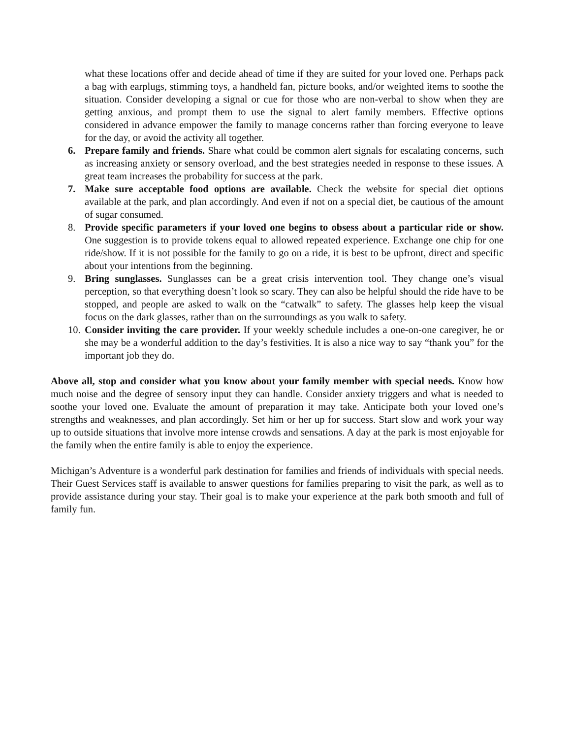what these locations offer and decide ahead of time if they are suited for your loved one. Perhaps pack a bag with earplugs, stimming toys, a handheld fan, picture books, and/or weighted items to soothe the situation. Consider developing a signal or cue for those who are non-verbal to show when they are getting anxious, and prompt them to use the signal to alert family members. Effective options considered in advance empower the family to manage concerns rather than forcing everyone to leave for the day, or avoid the activity all together.
6. Prepare family and friends. Share what could be common alert signals for escalating concerns, such as increasing anxiety or sensory overload, and the best strategies needed in response to these issues. A great team increases the probability for success at the park.
7. Make sure acceptable food options are available. Check the website for special diet options available at the park, and plan accordingly. And even if not on a special diet, be cautious of the amount of sugar consumed.
8. Provide specific parameters if your loved one begins to obsess about a particular ride or show. One suggestion is to provide tokens equal to allowed repeated experience. Exchange one chip for one ride/show. If it is not possible for the family to go on a ride, it is best to be upfront, direct and specific about your intentions from the beginning.
9. Bring sunglasses. Sunglasses can be a great crisis intervention tool. They change one’s visual perception, so that everything doesn’t look so scary. They can also be helpful should the ride have to be stopped, and people are asked to walk on the “catwalk” to safety. The glasses help keep the visual focus on the dark glasses, rather than on the surroundings as you walk to safety.
10. Consider inviting the care provider. If your weekly schedule includes a one-on-one caregiver, he or she may be a wonderful addition to the day’s festivities. It is also a nice way to say “thank you” for the important job they do.
Above all, stop and consider what you know about your family member with special needs. Know how much noise and the degree of sensory input they can handle. Consider anxiety triggers and what is needed to soothe your loved one. Evaluate the amount of preparation it may take. Anticipate both your loved one’s strengths and weaknesses, and plan accordingly. Set him or her up for success. Start slow and work your way up to outside situations that involve more intense crowds and sensations. A day at the park is most enjoyable for the family when the entire family is able to enjoy the experience.
Michigan’s Adventure is a wonderful park destination for families and friends of individuals with special needs. Their Guest Services staff is available to answer questions for families preparing to visit the park, as well as to provide assistance during your stay. Their goal is to make your experience at the park both smooth and full of family fun.